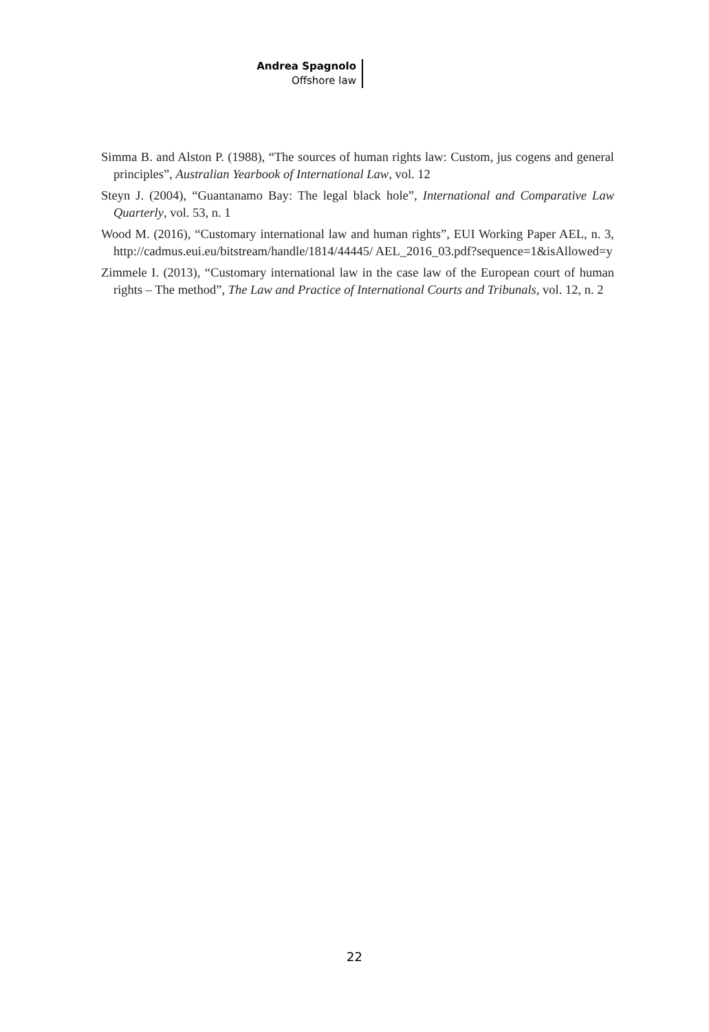Andrea Spagnolo
Offshore law
Simma B. and Alston P. (1988), “The sources of human rights law: Custom, jus cogens and general principles”, Australian Yearbook of International Law, vol. 12
Steyn J. (2004), “Guantanamo Bay: The legal black hole”, International and Comparative Law Quarterly, vol. 53, n. 1
Wood M. (2016), “Customary international law and human rights”, EUI Working Paper AEL, n. 3, http://cadmus.eui.eu/bitstream/handle/1814/44445/ AEL_2016_03.pdf?sequence=1&isAllowed=y
Zimmele I. (2013), “Customary international law in the case law of the European court of human rights – The method”, The Law and Practice of International Courts and Tribunals, vol. 12, n. 2
22